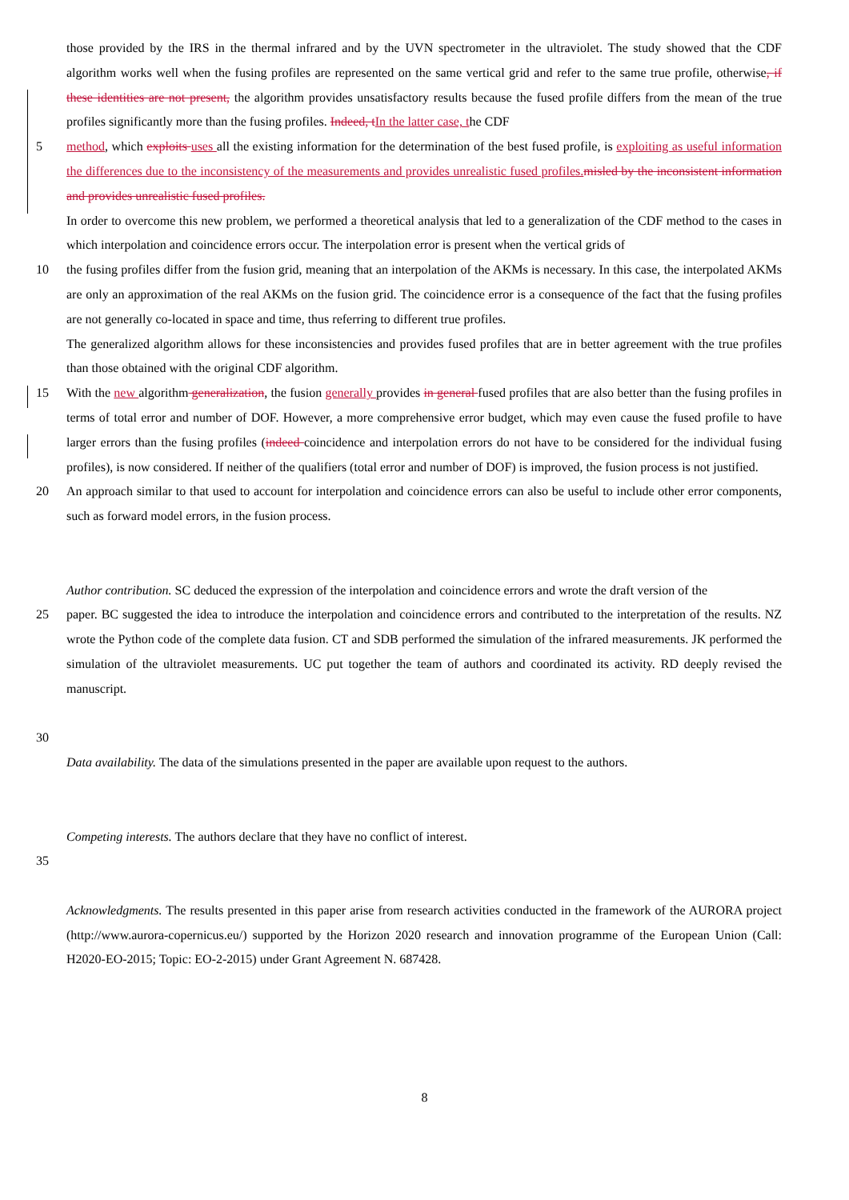those provided by the IRS in the thermal infrared and by the UVN spectrometer in the ultraviolet. The study showed that the CDF algorithm works well when the fusing profiles are represented on the same vertical grid and refer to the same true profile, otherwise, if these identities are not present, the algorithm provides unsatisfactory results because the fused profile differs from the mean of the true profiles significantly more than the fusing profiles. Indeed, t In the latter case, the CDF
5 method, which exploits uses all the existing information for the determination of the best fused profile, is exploiting as useful information the differences due to the inconsistency of the measurements and provides unrealistic fused profiles. misled by the inconsistent information and provides unrealistic fused profiles.
In order to overcome this new problem, we performed a theoretical analysis that led to a generalization of the CDF method to the cases in which interpolation and coincidence errors occur. The interpolation error is present when the vertical grids of
10 the fusing profiles differ from the fusion grid, meaning that an interpolation of the AKMs is necessary. In this case, the interpolated AKMs are only an approximation of the real AKMs on the fusion grid. The coincidence error is a consequence of the fact that the fusing profiles are not generally co-located in space and time, thus referring to different true profiles.
The generalized algorithm allows for these inconsistencies and provides fused profiles that are in better agreement with the true profiles than those obtained with the original CDF algorithm.
15 With the new algorithm generalization, the fusion generally provides in general fused profiles that are also better than the fusing profiles in terms of total error and number of DOF. However, a more comprehensive error budget, which may even cause the fused profile to have larger errors than the fusing profiles (indeed coincidence and interpolation errors do not have to be considered for the individual fusing profiles), is now considered. If neither of the qualifiers (total error and number of DOF) is improved, the fusion process is not justified.
20 An approach similar to that used to account for interpolation and coincidence errors can also be useful to include other error components, such as forward model errors, in the fusion process.
Author contribution. SC deduced the expression of the interpolation and coincidence errors and wrote the draft version of the
25 paper. BC suggested the idea to introduce the interpolation and coincidence errors and contributed to the interpretation of the results. NZ wrote the Python code of the complete data fusion. CT and SDB performed the simulation of the infrared measurements. JK performed the simulation of the ultraviolet measurements. UC put together the team of authors and coordinated its activity. RD deeply revised the manuscript.
30
Data availability. The data of the simulations presented in the paper are available upon request to the authors.
Competing interests. The authors declare that they have no conflict of interest.
35
Acknowledgments. The results presented in this paper arise from research activities conducted in the framework of the AURORA project (http://www.aurora-copernicus.eu/) supported by the Horizon 2020 research and innovation programme of the European Union (Call: H2020-EO-2015; Topic: EO-2-2015) under Grant Agreement N. 687428.
8